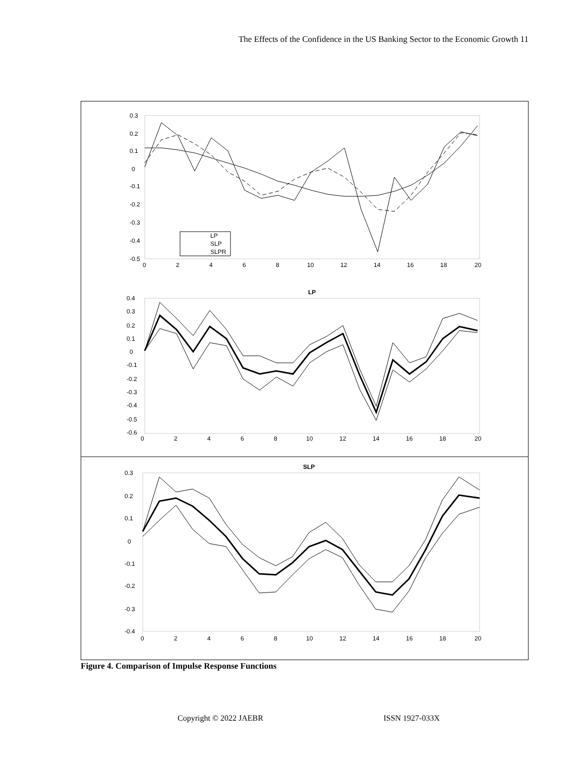The Effects of the Confidence in the US Banking Sector to the Economic Growth 11
0.3
0.2
0.1
0
-0.1
-0.2
-0.3
-0.4
-0.5
0
2
4
6
8
10
12
14
16
18
20
LP
SLP
SLPR
LP
0.4
0.3
0.2
0.1
0
-0.1
-0.2
-0.3
-0.4
-0.5
-0.6
0
2
4
6
8
10
12
14
16
18
20
SLP
0.3
0.2
0.1
0
-0.1
-0.2
-0.3
-0.4
0
2
4
6
8
10
12
14
16
18
20
Figure 4. Comparison of Impulse Response Functions
Copyright © 2022 JAEBR ISSN 1927-033X